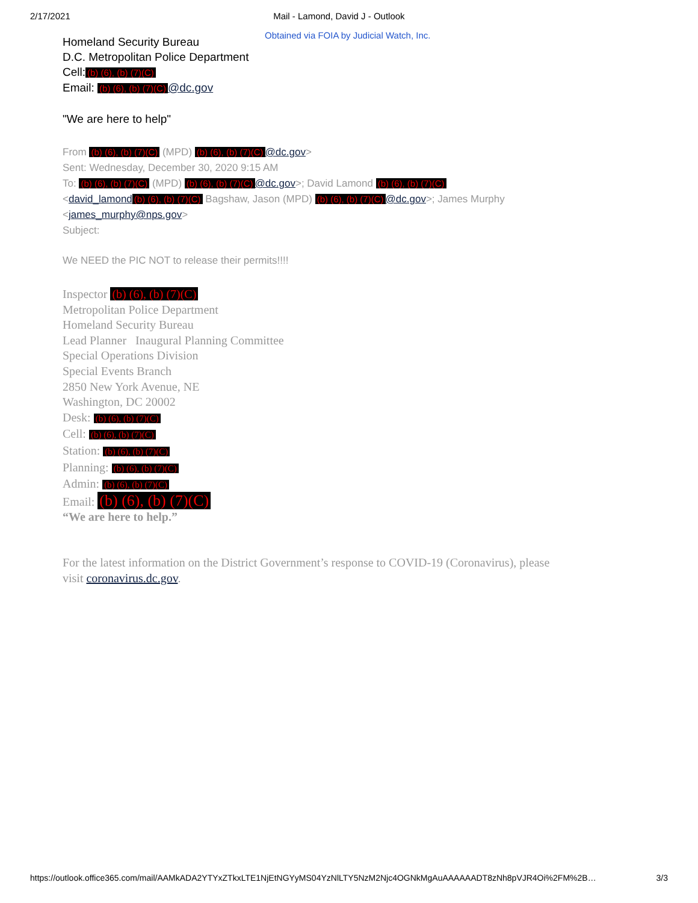2/17/2021 Mail - Lamond, David J - Outlook
Obtained via FOIA by Judicial Watch, Inc.
Homeland Security Bureau
D.C. Metropolitan Police Department
Cell: (b) (6), (b) (7)(C)
Email: (b) (6), (b) (7)(C) @dc.gov
"We are here to help"
From (b) (6), (b) (7)(C) (MPD) (b) (6), (b) (7)(C) @dc.gov>
Sent: Wednesday, December 30, 2020 9:15 AM
To: (b) (6), (b) (7)(C) (MPD) (b) (6), (b) (7)(C) @dc.gov>; David Lamond (b) (6), (b) (7)(C)
<david_lamond (b) (6), (b) (7)(C) Bagshaw, Jason (MPD) (b) (6), (b) (7)(C) @dc.gov>; James Murphy
<james_murphy@nps.gov>
Subject:
We NEED the PIC NOT to release their permits!!!!
Inspector (b) (6), (b) (7)(C)
Metropolitan Police Department
Homeland Security Bureau
Lead Planner Inaugural Planning Committee
Special Operations Division
Special Events Branch
2850 New York Avenue, NE
Washington, DC 20002
Desk: (b) (6), (b) (7)(C)
Cell: (b) (6), (b) (7)(C)
Station: (b) (6), (b) (7)(C)
Planning: (b) (6), (b) (7)(C)
Admin: (b) (6), (b) (7)(C)
Email: (b) (6), (b) (7)(C)
“We are here to help.”
For the latest information on the District Government’s response to COVID-19 (Coronavirus), please
visit coronavirus.dc.gov.
https://outlook.office365.com/mail/AAMkADA2YTYxZTkxLTE1NjEtNGYyMS04YzNlLTY5NzM2Njc4OGNkMgAuAAAAAADT8zNh8pVJR4Oi%2FM%2B… 3/3